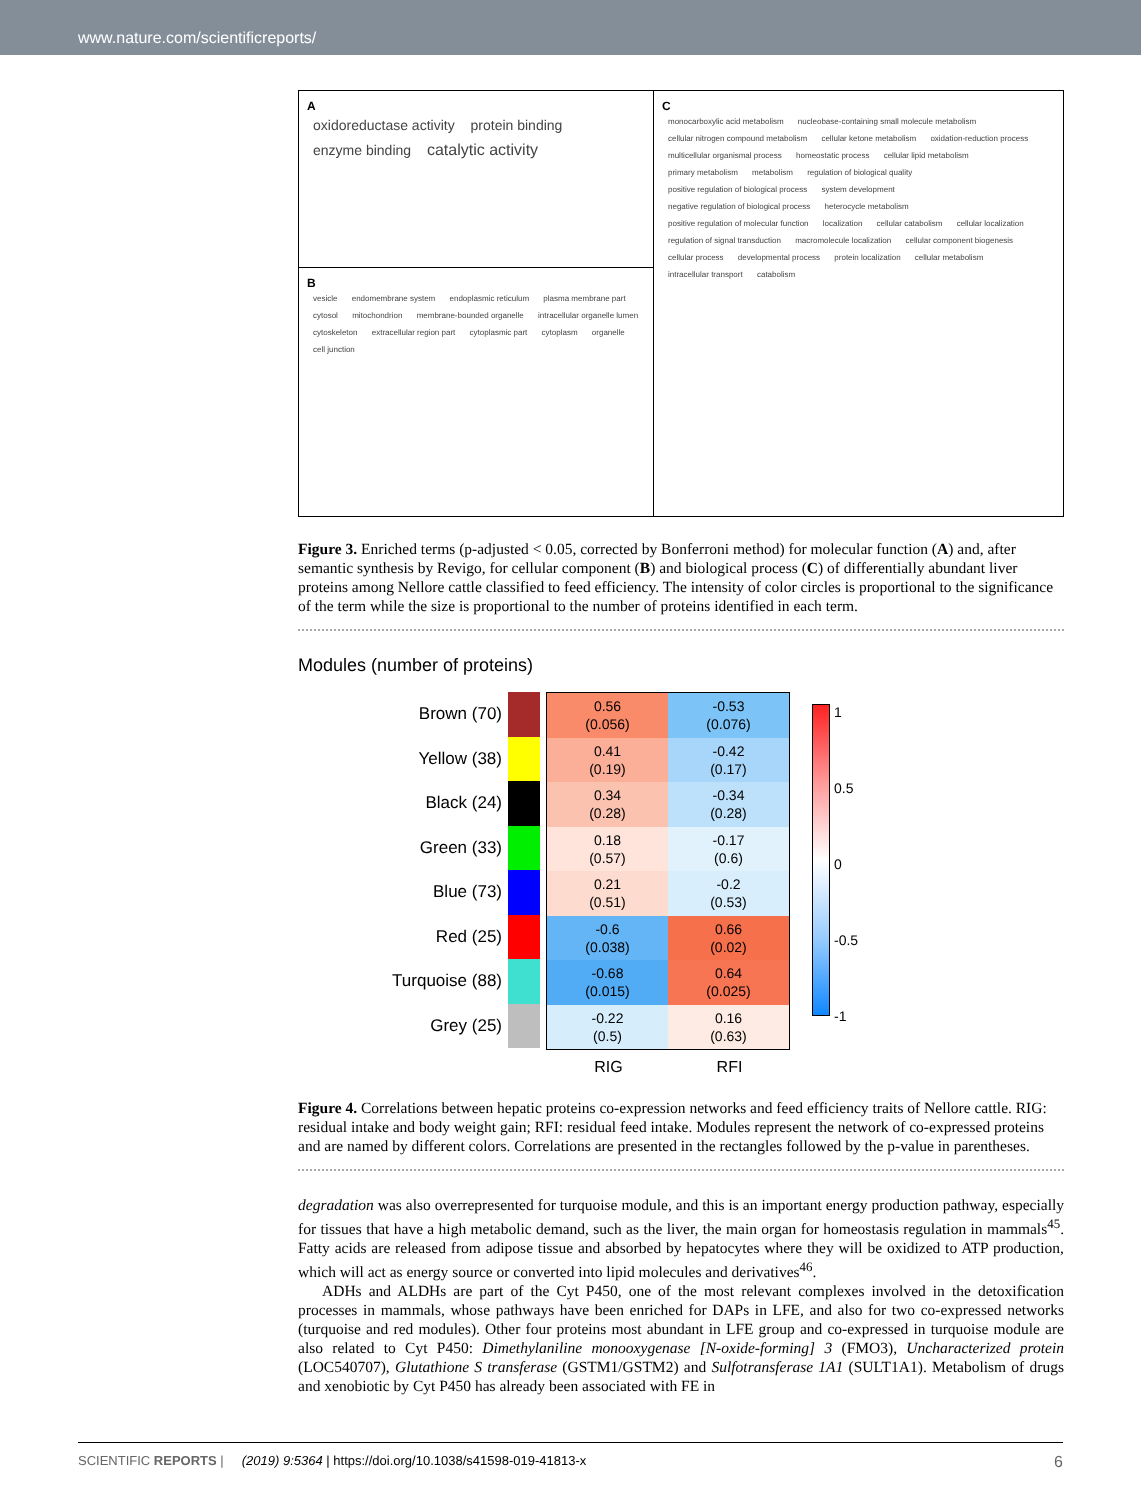www.nature.com/scientificreports/
Aoxidoreductase activity protein binding enzyme binding catalytic activity
Bvesicle endomembrane system endoplasmic reticulum plasma membrane part cytosol mitochondrion membrane-bounded organelle intracellular organelle lumen cytoskeleton extracellular region part cytoplasmic part cytoplasm organelle cell junction
Cmonocarboxylic acid metabolism nucleobase-containing small molecule metabolism cellular nitrogen compound metabolism cellular ketone metabolism oxidation-reduction process multicellular organismal process homeostatic process cellular lipid metabolism primary metabolism metabolism regulation of biological quality positive regulation of biological process system development negative regulation of biological process heterocycle metabolism positive regulation of molecular function localization cellular catabolism cellular localization regulation of signal transduction macromolecule localization cellular component biogenesis cellular process developmental process protein localization cellular metabolism intracellular transport catabolism
Figure 3. Enriched terms (p-adjusted < 0.05, corrected by Bonferroni method) for molecular function (A) and, after semantic synthesis by Revigo, for cellular component (B) and biological process (C) of differentially abundant liver proteins among Nellore cattle classified to feed efficiency. The intensity of color circles is proportional to the significance of the term while the size is proportional to the number of proteins identified in each term.
Modules (number of proteins)
Brown (70)
Yellow (38)
Black (24)
Green (33)
Blue (73)
Red (25)
Turquoise (88)
Grey (25)
| 0.56 (0.056) | -0.53 (0.076) |
| 0.41 (0.19) | -0.42 (0.17) |
| 0.34 (0.28) | -0.34 (0.28) |
| 0.18 (0.57) | -0.17 (0.6) |
| 0.21 (0.51) | -0.2 (0.53) |
| -0.6 (0.038) | 0.66 (0.02) |
| -0.68 (0.015) | 0.64 (0.025) |
| -0.22 (0.5) | 0.16 (0.63) |
1
0.5
0
-0.5
-1
RIG RFI
Figure 4. Correlations between hepatic proteins co-expression networks and feed efficiency traits of Nellore cattle. RIG: residual intake and body weight gain; RFI: residual feed intake. Modules represent the network of co-expressed proteins and are named by different colors. Correlations are presented in the rectangles followed by the p-value in parentheses.
degradation was also overrepresented for turquoise module, and this is an important energy production pathway, especially for tissues that have a high metabolic demand, such as the liver, the main organ for homeostasis regulation in mammals<sup>45</sup>. Fatty acids are released from adipose tissue and absorbed by hepatocytes where they will be oxidized to ATP production, which will act as energy source or converted into lipid molecules and derivatives<sup>46</sup>.
ADHs and ALDHs are part of the Cyt P450, one of the most relevant complexes involved in the detoxification processes in mammals, whose pathways have been enriched for DAPs in LFE, and also for two co-expressed networks (turquoise and red modules). Other four proteins most abundant in LFE group and co-expressed in turquoise module are also related to Cyt P450: Dimethylaniline monooxygenase [N-oxide-forming] 3 (FMO3), Uncharacterized protein (LOC540707), Glutathione S transferase (GSTM1/GSTM2) and Sulfotransferase 1A1 (SULT1A1). Metabolism of drugs and xenobiotic by Cyt P450 has already been associated with FE in
SCIENTIFIC REPORTS | (2019) 9:5364 | https://doi.org/10.1038/s41598-019-41813-x 6